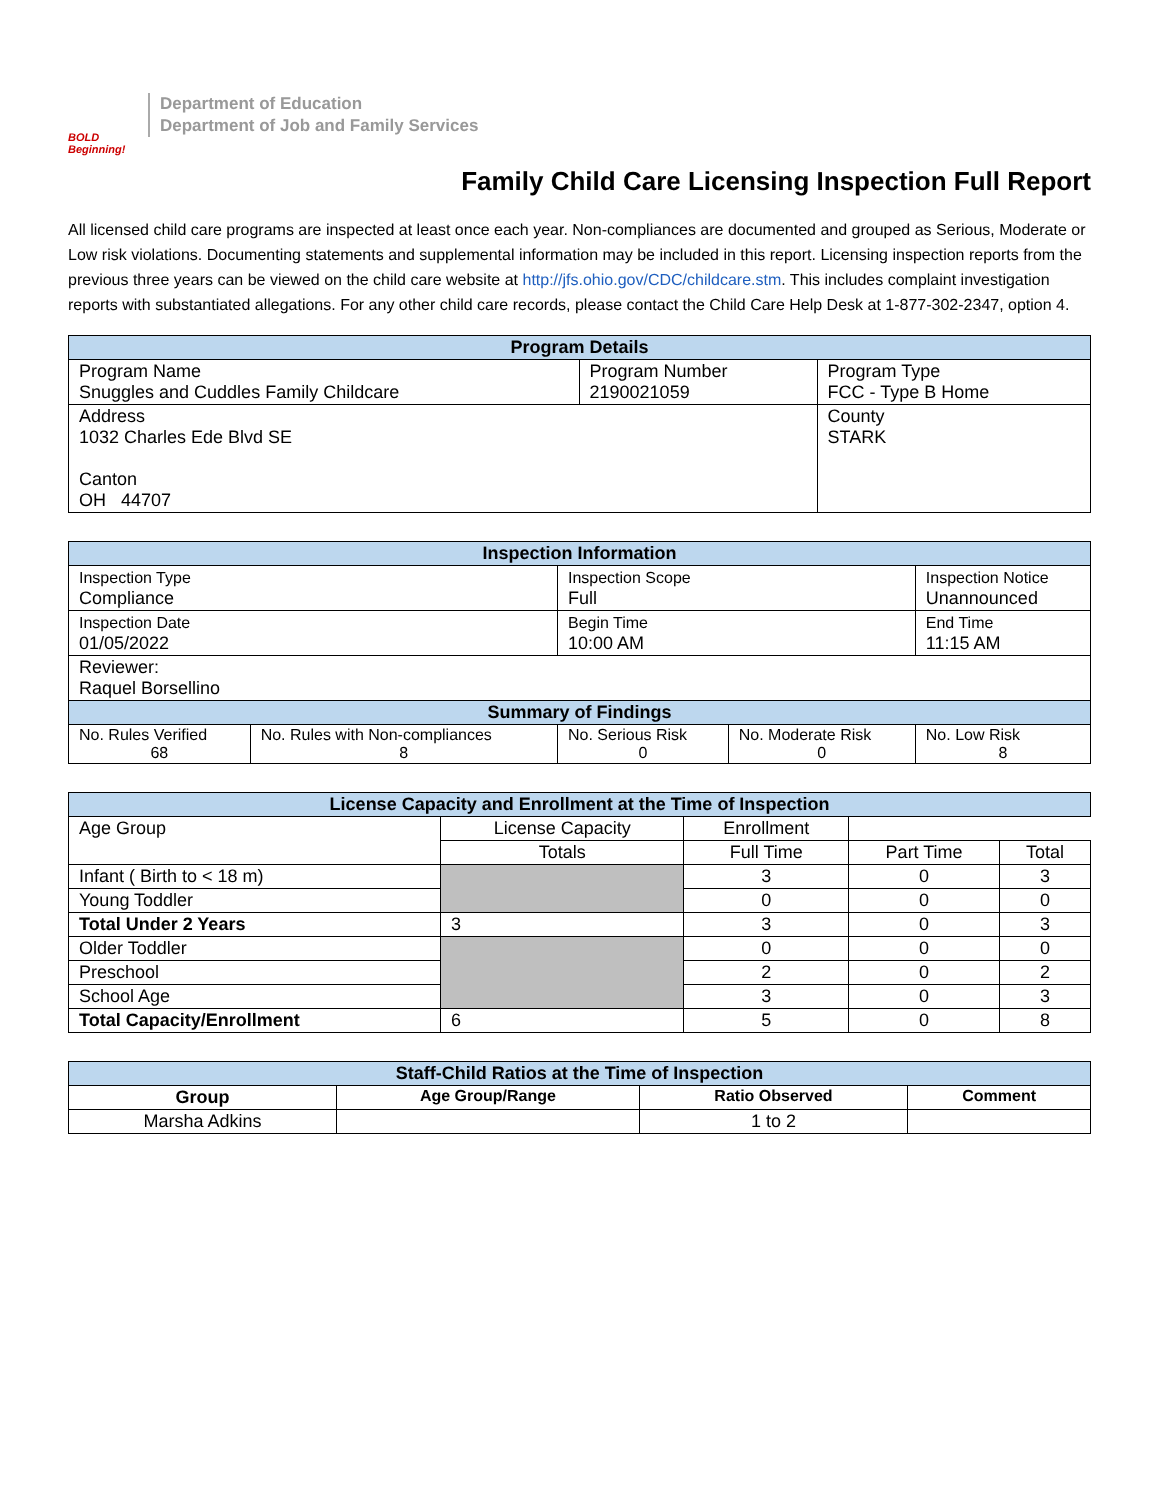BOLD Beginning!
Department of Education
Department of Job and Family Services
Family Child Care Licensing Inspection Full Report
All licensed child care programs are inspected at least once each year. Non-compliances are documented and grouped as Serious, Moderate or Low risk violations. Documenting statements and supplemental information may be included in this report. Licensing inspection reports from the previous three years can be viewed on the child care website at http://jfs.ohio.gov/CDC/childcare.stm. This includes complaint investigation reports with substantiated allegations. For any other child care records, please contact the Child Care Help Desk at 1-877-302-2347, option 4.
| Program Details | | |
| --- | --- | --- |
| Program Name Snuggles and Cuddles Family Childcare | Program Number 2190021059 | Program Type FCC - Type B Home |
| Address 1032 Charles Ede Blvd SE Canton OH 44707 | | County STARK |
| Inspection Information | | | | |
| --- | --- | --- | --- | --- |
| Inspection Type Compliance | | Inspection Scope Full | | Inspection Notice Unannounced |
| Inspection Date 01/05/2022 | | Begin Time 10:00 AM | | End Time 11:15 AM |
| Reviewer: Raquel Borsellino | | | | |
| Summary of Findings | | | | |
| No. Rules Verified 68 | No. Rules with Non-compliances 8 | No. Serious Risk 0 | No. Moderate Risk 0 | No. Low Risk 8 |
| License Capacity and Enrollment at the Time of Inspection | | | | |
| --- | --- | --- | --- | --- |
| Age Group | License Capacity | Enrollment | | |
| | Totals | Full Time | Part Time | Total |
| Infant ( Birth to < 18 m) | | 3 | 0 | 3 |
| Young Toddler | | 0 | 0 | 0 |
| Total Under 2 Years | 3 | 3 | 0 | 3 |
| Older Toddler | | 0 | 0 | 0 |
| Preschool | | 2 | 0 | 2 |
| School Age | | 3 | 0 | 3 |
| Total Capacity/Enrollment | 6 | 5 | 0 | 8 |
| Staff-Child Ratios at the Time of Inspection | | | |
| --- | --- | --- | --- |
| Group | Age Group/Range | Ratio Observed | Comment |
| Marsha Adkins | | 1 to 2 | |